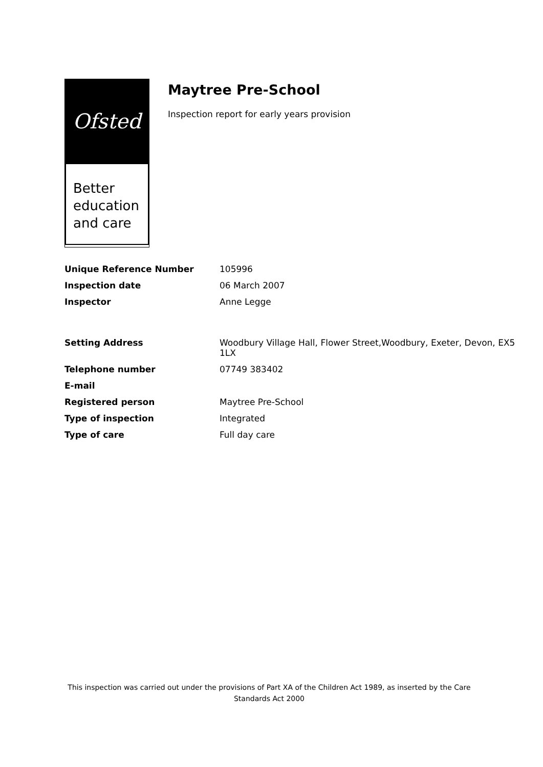Ofsted
Better
education
and care
Maytree Pre-School
Inspection report for early years provision
| Unique Reference Number | 105996 |
| Inspection date | 06 March 2007 |
| Inspector | Anne Legge |
| Setting Address | Woodbury Village Hall, Flower Street,Woodbury, Exeter, Devon, EX5 1LX |
| Telephone number | 07749 383402 |
| E-mail | |
| Registered person | Maytree Pre-School |
| Type of inspection | Integrated |
| Type of care | Full day care |
This inspection was carried out under the provisions of Part XA of the Children Act 1989, as inserted by the Care Standards Act 2000